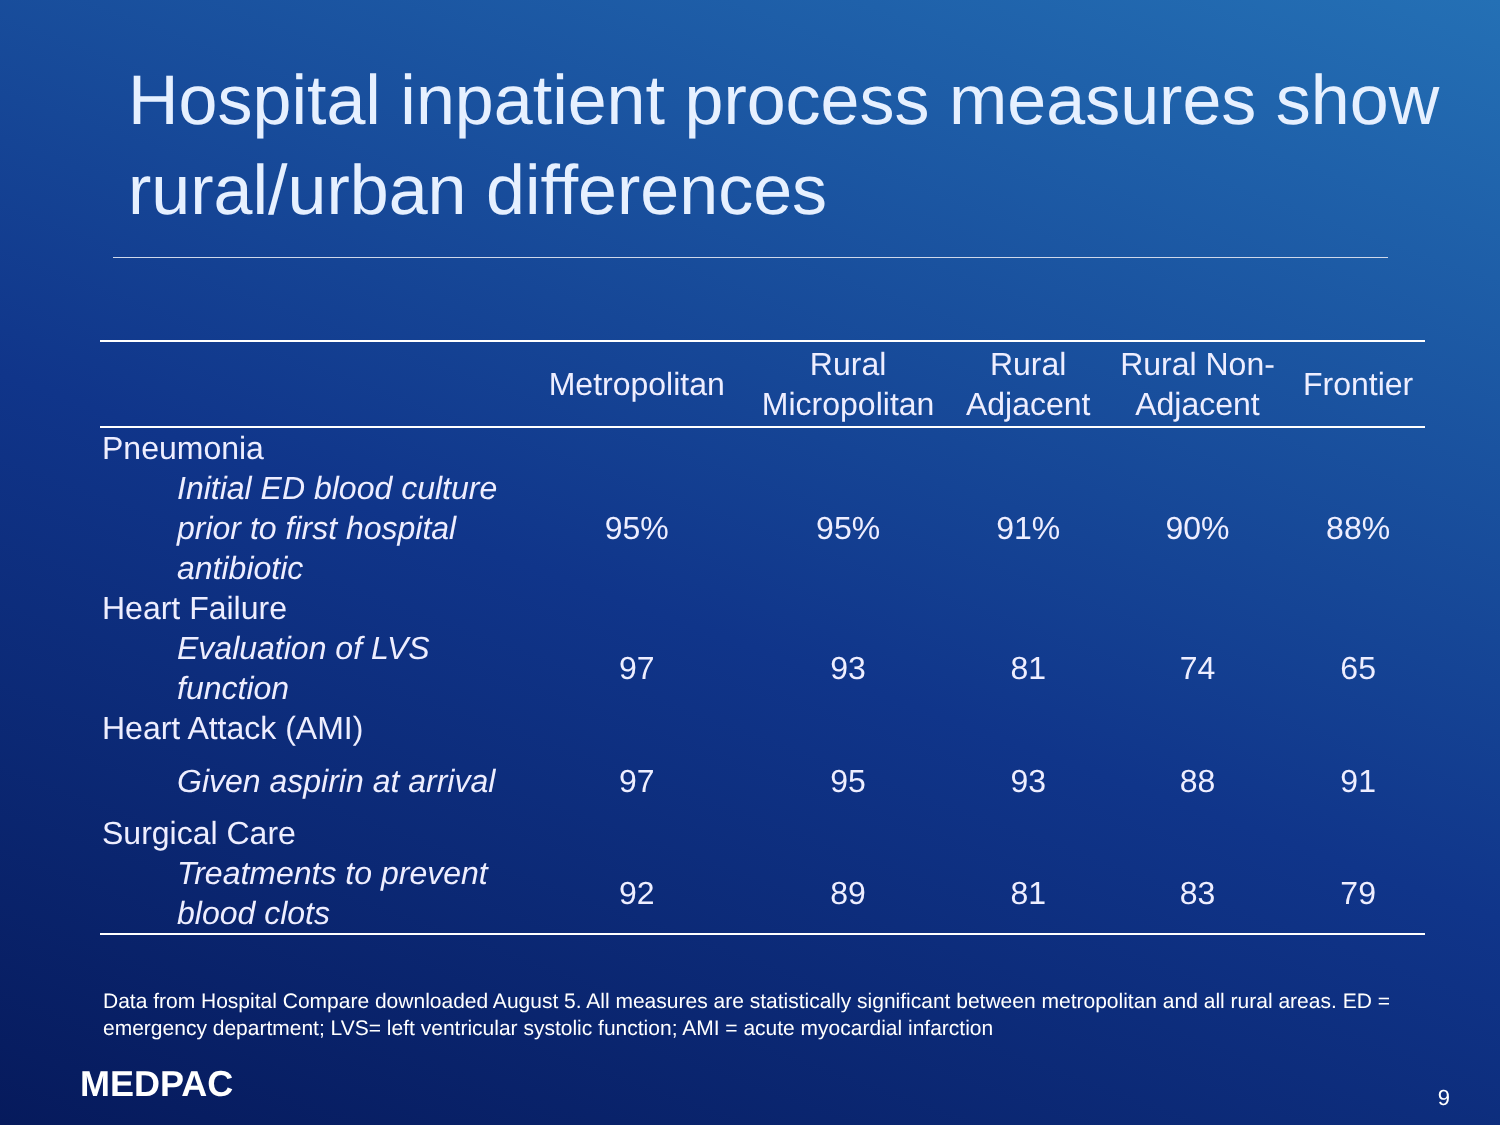Hospital inpatient process measures show rural/urban differences
| | Metropolitan | Rural Micropolitan | Rural Adjacent | Rural Non- Adjacent | Frontier |
| --- | --- | --- | --- | --- | --- |
| Pneumonia | | | | | |
| Initial ED blood culture prior to first hospital antibiotic | 95% | 95% | 91% | 90% | 88% |
| Heart Failure | | | | | |
| Evaluation of LVS function | 97 | 93 | 81 | 74 | 65 |
| Heart Attack (AMI) | | | | | |
| Given aspirin at arrival | 97 | 95 | 93 | 88 | 91 |
| Surgical Care | | | | | |
| Treatments to prevent blood clots | 92 | 89 | 81 | 83 | 79 |
Data from Hospital Compare downloaded August 5. All measures are statistically significant between metropolitan and all rural areas. ED = emergency department; LVS= left ventricular systolic function; AMI = acute myocardial infarction
MEDPAC 9